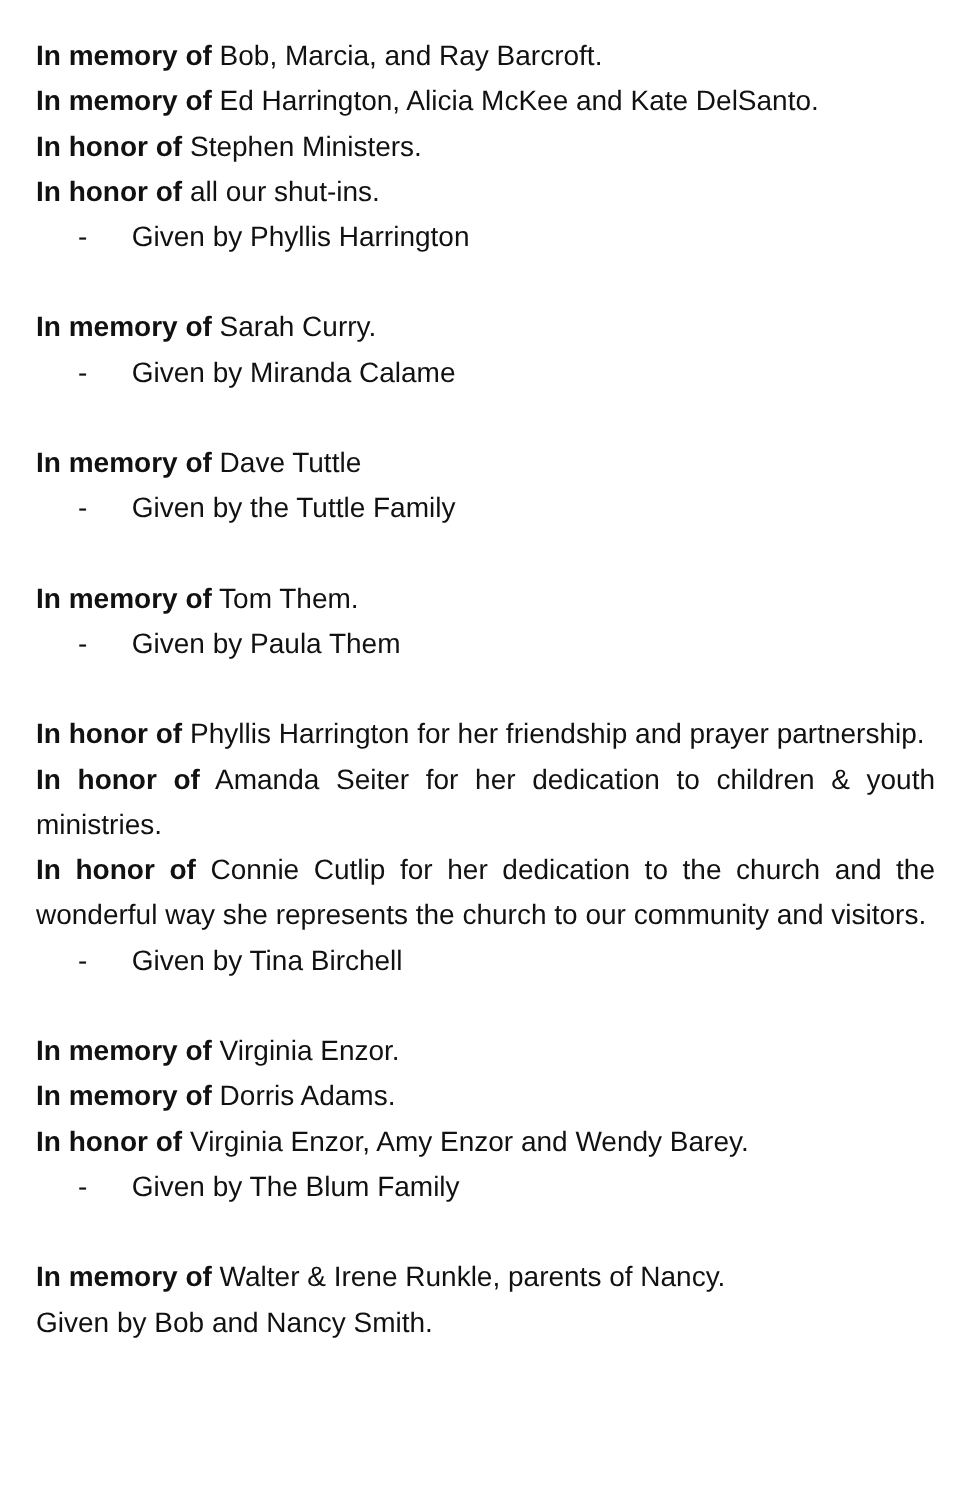In memory of Bob, Marcia, and Ray Barcroft.
In memory of Ed Harrington, Alicia McKee and Kate DelSanto.
In honor of Stephen Ministers.
In honor of all our shut-ins.
- Given by Phyllis Harrington
In memory of Sarah Curry.
- Given by Miranda Calame
In memory of Dave Tuttle
- Given by the Tuttle Family
In memory of Tom Them.
- Given by Paula Them
In honor of Phyllis Harrington for her friendship and prayer partnership.
In honor of Amanda Seiter for her dedication to children & youth ministries.
In honor of Connie Cutlip for her dedication to the church and the wonderful way she represents the church to our community and visitors.
- Given by Tina Birchell
In memory of Virginia Enzor.
In memory of Dorris Adams.
In honor of Virginia Enzor, Amy Enzor and Wendy Barey.
- Given by The Blum Family
In memory of Walter & Irene Runkle, parents of Nancy.
Given by Bob and Nancy Smith.